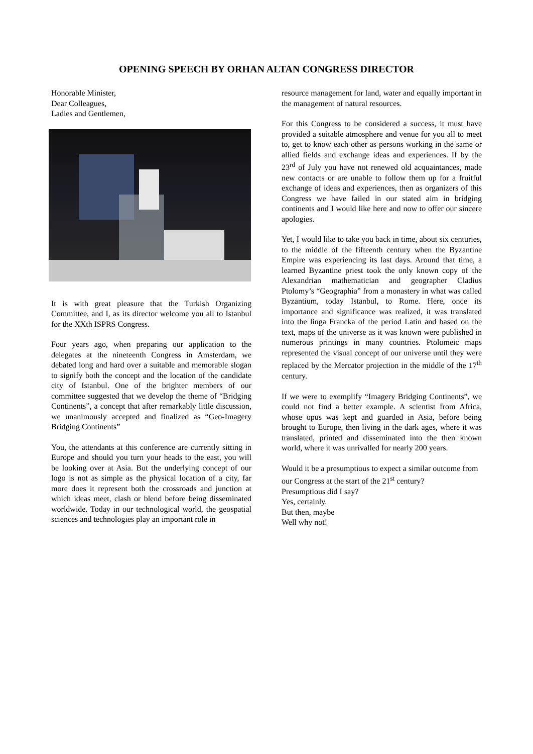OPENING SPEECH BY ORHAN ALTAN CONGRESS DIRECTOR
Honorable Minister,
Dear Colleagues,
Ladies and Gentlemen,
It is with great pleasure that the Turkish Organizing Committee, and I, as its director welcome you all to Istanbul for the XXth ISPRS Congress.
Four years ago, when preparing our application to the delegates at the nineteenth Congress in Amsterdam, we debated long and hard over a suitable and memorable slogan to signify both the concept and the location of the candidate city of Istanbul. One of the brighter members of our committee suggested that we develop the theme of “Bridging Continents”, a concept that after remarkably little discussion, we unanimously accepted and finalized as “Geo-Imagery Bridging Continents”
You, the attendants at this conference are currently sitting in Europe and should you turn your heads to the east, you will be looking over at Asia. But the underlying concept of our logo is not as simple as the physical location of a city, far more does it represent both the crossroads and junction at which ideas meet, clash or blend before being disseminated worldwide. Today in our technological world, the geospatial sciences and technologies play an important role in
resource management for land, water and equally important in the management of natural resources.
For this Congress to be considered a success, it must have provided a suitable atmosphere and venue for you all to meet to, get to know each other as persons working in the same or allied fields and exchange ideas and experiences. If by the 23<sup>rd</sup> of July you have not renewed old acquaintances, made new contacts or are unable to follow them up for a fruitful exchange of ideas and experiences, then as organizers of this Congress we have failed in our stated aim in bridging continents and I would like here and now to offer our sincere apologies.
Yet, I would like to take you back in time, about six centuries, to the middle of the fifteenth century when the Byzantine Empire was experiencing its last days. Around that time, a learned Byzantine priest took the only known copy of the Alexandrian mathematician and geographer Cladius Ptolomy’s “Geographia” from a monastery in what was called Byzantium, today Istanbul, to Rome. Here, once its importance and significance was realized, it was translated into the linga Francka of the period Latin and based on the text, maps of the universe as it was known were published in numerous printings in many countries. Ptolomeic maps represented the visual concept of our universe until they were replaced by the Mercator projection in the middle of the 17<sup>th</sup> century.
If we were to exemplify “Imagery Bridging Continents”, we could not find a better example. A scientist from Africa, whose opus was kept and guarded in Asia, before being brought to Europe, then living in the dark ages, where it was translated, printed and disseminated into the then known world, where it was unrivalled for nearly 200 years.
Would it be a presumptious to expect a similar outcome from our Congress at the start of the 21<sup>st</sup> century?
Presumptious did I say?
Yes, certainly.
But then, maybe
Well why not!